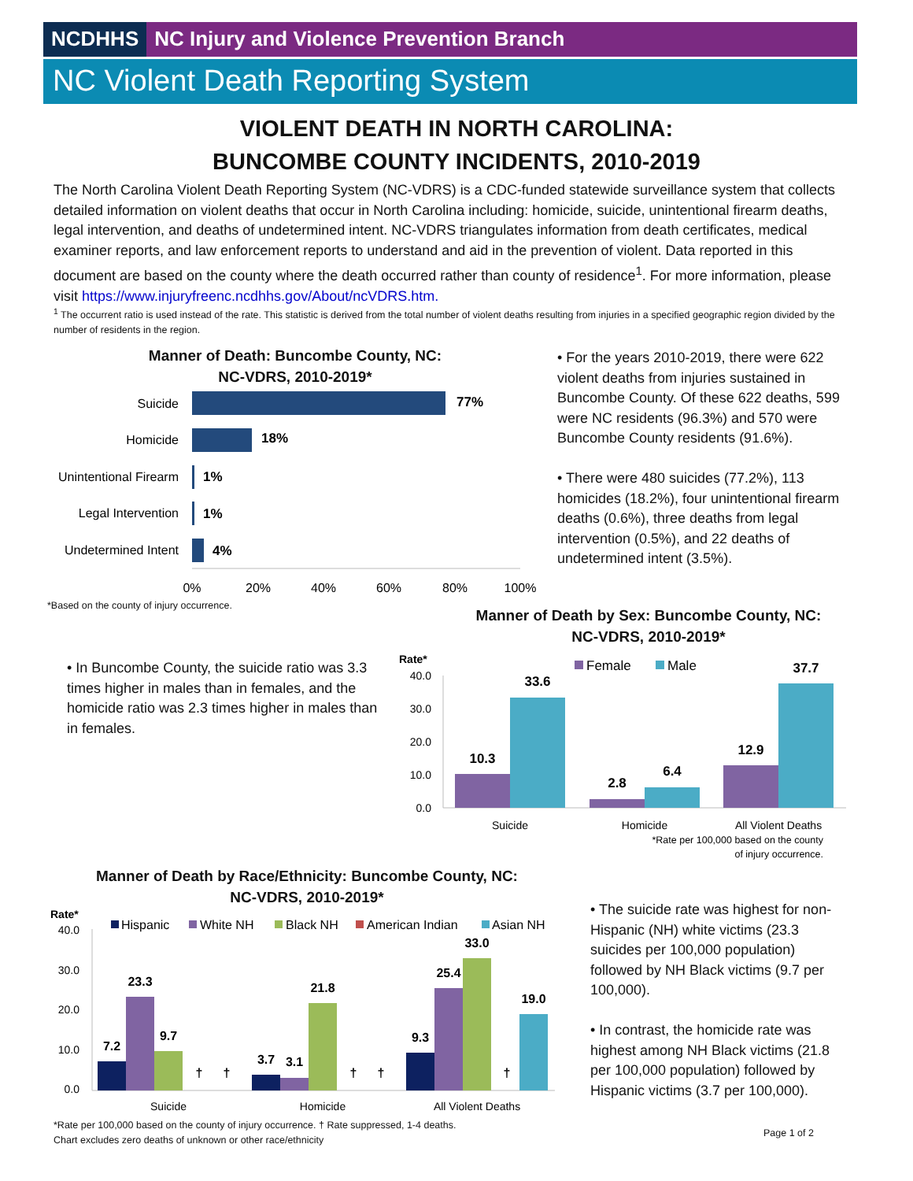NCDHHS NC Injury and Violence Prevention Branch
NC Violent Death Reporting System
VIOLENT DEATH IN NORTH CAROLINA:
BUNCOMBE COUNTY INCIDENTS, 2010-2019
The North Carolina Violent Death Reporting System (NC-VDRS) is a CDC-funded statewide surveillance system that collects detailed information on violent deaths that occur in North Carolina including: homicide, suicide, unintentional firearm deaths, legal intervention, and deaths of undetermined intent. NC-VDRS triangulates information from death certificates, medical examiner reports, and law enforcement reports to understand and aid in the prevention of violent. Data reported in this document are based on the county where the death occurred rather than county of residence<sup>1</sup>. For more information, please visit https://www.injuryfreenc.ncdhhs.gov/About/ncVDRS.htm.
<sup>1</sup> The occurrent ratio is used instead of the rate. This statistic is derived from the total number of violent deaths resulting from injuries in a specified geographic region divided by the number of residents in the region.
Manner of Death: Buncombe County, NC:
NC-VDRS, 2010-2019*
Suicide
Homicide
Unintentional Firearm
Legal Intervention
Undetermined Intent
77%
18%
1%
1%
4%
0%
20%
40%
60%
80%
100%
*Based on the county of injury occurrence.
• For the years 2010-2019, there were 622 violent deaths from injuries sustained in Buncombe County. Of these 622 deaths, 599 were NC residents (96.3%) and 570 were Buncombe County residents (91.6%).
• There were 480 suicides (77.2%), 113 homicides (18.2%), four unintentional firearm deaths (0.6%), three deaths from legal intervention (0.5%), and 22 deaths of undetermined intent (3.5%).
• In Buncombe County, the suicide ratio was 3.3 times higher in males than in females, and the homicide ratio was 2.3 times higher in males than in females.
Manner of Death by Sex: Buncombe County, NC:
NC-VDRS, 2010-2019*
Rate*
40.0
30.0
20.0
10.0
0.0
Female
Male
10.3
33.6
2.8
6.4
12.9
37.7
Suicide
Homicide
All Violent Deaths
*Rate per 100,000 based on the county
of injury occurrence.
Manner of Death by Race/Ethnicity: Buncombe County, NC:
NC-VDRS, 2010-2019*
Rate*
40.0
30.0
20.0
10.0
0.0
Hispanic
White NH
Black NH
American Indian
Asian NH
7.2
23.3
9.7
†
†
3.7
3.1
21.8
†
†
9.3
25.4
33.0
†
19.0
Suicide
Homicide
All Violent Deaths
• The suicide rate was highest for non-Hispanic (NH) white victims (23.3 suicides per 100,000 population) followed by NH Black victims (9.7 per 100,000).
• In contrast, the homicide rate was highest among NH Black victims (21.8 per 100,000 population) followed by Hispanic victims (3.7 per 100,000).
*Rate per 100,000 based on the county of injury occurrence. † Rate suppressed, 1-4 deaths.
Chart excludes zero deaths of unknown or other race/ethnicity
Page 1 of 2